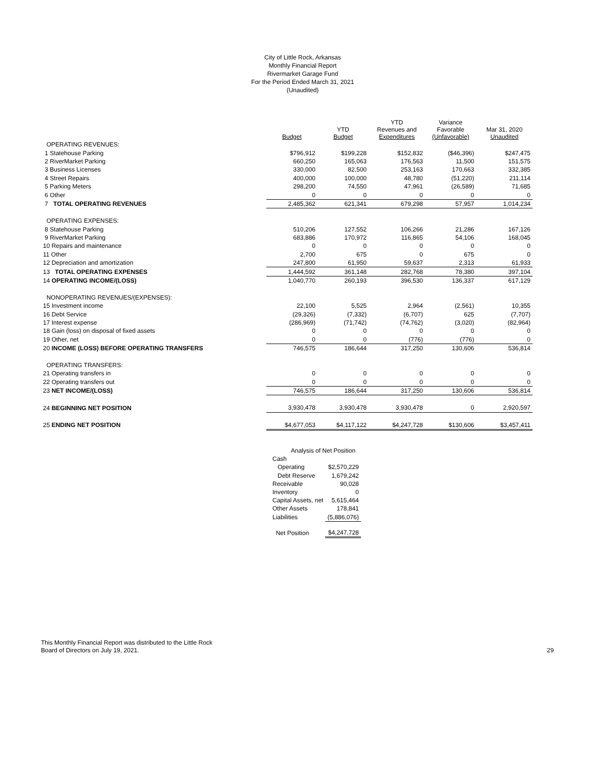City of Little Rock, Arkansas
Monthly Financial Report
Rivermarket Garage Fund
For the Period Ended March 31, 2021
(Unaudited)
| | Budget | YTD Budget | YTD Revenues and Expenditures | Variance Favorable (Unfavorable) | Mar 31, 2020 Unaudited |
| --- | --- | --- | --- | --- | --- |
| OPERATING REVENUES: | | | | | |
| 1 Statehouse Parking | $796,912 | $199,228 | $152,832 | ($46,396) | $247,475 |
| 2 RiverMarket Parking | 660,250 | 165,063 | 176,563 | 11,500 | 151,575 |
| 3 Business Licenses | 330,000 | 82,500 | 253,163 | 170,663 | 332,385 |
| 4 Street Repairs | 400,000 | 100,000 | 48,780 | (51,220) | 211,114 |
| 5 Parking Meters | 298,200 | 74,550 | 47,961 | (26,589) | 71,685 |
| 6 Other | 0 | 0 | 0 | 0 | 0 |
| 7 TOTAL OPERATING REVENUES | 2,485,362 | 621,341 | 679,298 | 57,957 | 1,014,234 |
| OPERATING EXPENSES: | | | | | |
| 8 Statehouse Parking | 510,206 | 127,552 | 106,266 | 21,286 | 167,126 |
| 9 RiverMarket Parking | 683,886 | 170,972 | 116,865 | 54,106 | 168,045 |
| 10 Repairs and maintenance | 0 | 0 | 0 | 0 | 0 |
| 11 Other | 2,700 | 675 | 0 | 675 | 0 |
| 12 Depreciation and amortization | 247,800 | 61,950 | 59,637 | 2,313 | 61,933 |
| 13 TOTAL OPERATING EXPENSES | 1,444,592 | 361,148 | 282,768 | 78,380 | 397,104 |
| 14 OPERATING INCOME/(LOSS) | 1,040,770 | 260,193 | 396,530 | 136,337 | 617,129 |
| NONOPERATING REVENUES/(EXPENSES): | | | | | |
| 15 Investment income | 22,100 | 5,525 | 2,964 | (2,561) | 10,355 |
| 16 Debt Service | (29,326) | (7,332) | (6,707) | 625 | (7,707) |
| 17 Interest expense | (286,969) | (71,742) | (74,762) | (3,020) | (82,964) |
| 18 Gain (loss) on disposal of fixed assets | 0 | 0 | 0 | 0 | 0 |
| 19 Other, net | 0 | 0 | (776) | (776) | 0 |
| 20 INCOME (LOSS) BEFORE OPERATING TRANSFERS | 746,575 | 186,644 | 317,250 | 130,606 | 536,814 |
| OPERATING TRANSFERS: | | | | | |
| 21 Operating transfers in | 0 | 0 | 0 | 0 | 0 |
| 22 Operating transfers out | 0 | 0 | 0 | 0 | 0 |
| 23 NET INCOME/(LOSS) | 746,575 | 186,644 | 317,250 | 130,606 | 536,814 |
| 24 BEGINNING NET POSITION | 3,930,478 | 3,930,478 | 3,930,478 | 0 | 2,920,597 |
| 25 ENDING NET POSITION | $4,677,053 | $4,117,122 | $4,247,728 | $130,606 | $3,457,411 |
| Analysis of Net Position | |
| Cash | |
| Operating | $2,570,229 |
| Debt Reserve | 1,679,242 |
| Receivable | 90,028 |
| Inventory | 0 |
| Capital Assets, net | 5,615,464 |
| Other Assets | 178,841 |
| Liabilities | (5,886,076) |
| Net Position | $4,247,728 |
This Monthly Financial Report was distributed to the Little Rock
Board of Directors on July 19, 2021.
29